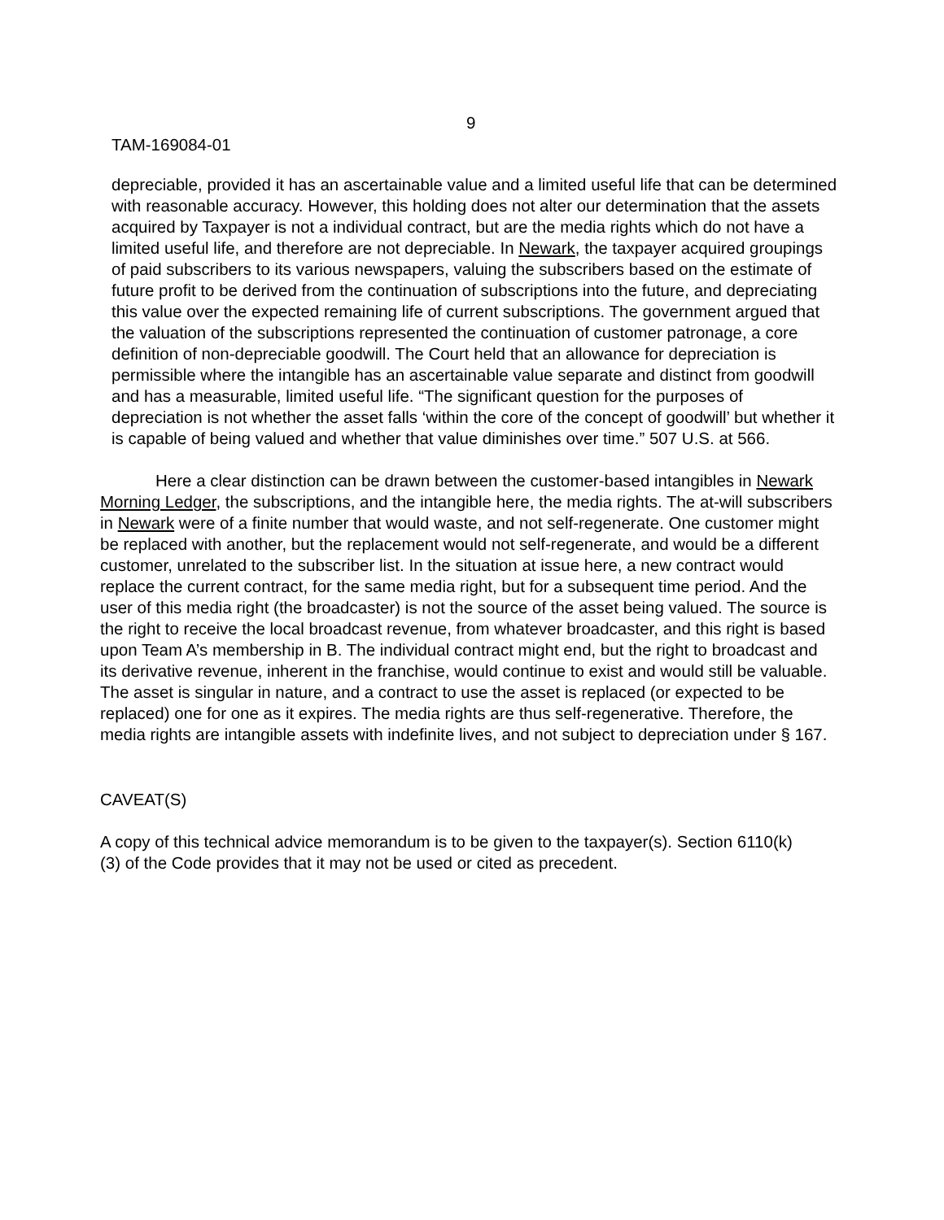9
TAM-169084-01
depreciable, provided it has an ascertainable value and a limited useful life that can be determined with reasonable accuracy. However, this holding does not alter our determination that the assets acquired by Taxpayer is not a individual contract, but are the media rights which do not have a limited useful life, and therefore are not depreciable. In Newark, the taxpayer acquired groupings of paid subscribers to its various newspapers, valuing the subscribers based on the estimate of future profit to be derived from the continuation of subscriptions into the future, and depreciating this value over the expected remaining life of current subscriptions. The government argued that the valuation of the subscriptions represented the continuation of customer patronage, a core definition of non-depreciable goodwill. The Court held that an allowance for depreciation is permissible where the intangible has an ascertainable value separate and distinct from goodwill and has a measurable, limited useful life. “The significant question for the purposes of depreciation is not whether the asset falls ‘within the core of the concept of goodwill’ but whether it is capable of being valued and whether that value diminishes over time.” 507 U.S. at 566.
Here a clear distinction can be drawn between the customer-based intangibles in Newark Morning Ledger, the subscriptions, and the intangible here, the media rights. The at-will subscribers in Newark were of a finite number that would waste, and not self-regenerate. One customer might be replaced with another, but the replacement would not self-regenerate, and would be a different customer, unrelated to the subscriber list. In the situation at issue here, a new contract would replace the current contract, for the same media right, but for a subsequent time period. And the user of this media right (the broadcaster) is not the source of the asset being valued. The source is the right to receive the local broadcast revenue, from whatever broadcaster, and this right is based upon Team A’s membership in B. The individual contract might end, but the right to broadcast and its derivative revenue, inherent in the franchise, would continue to exist and would still be valuable. The asset is singular in nature, and a contract to use the asset is replaced (or expected to be replaced) one for one as it expires. The media rights are thus self-regenerative. Therefore, the media rights are intangible assets with indefinite lives, and not subject to depreciation under § 167.
CAVEAT(S)
A copy of this technical advice memorandum is to be given to the taxpayer(s). Section 6110(k)(3) of the Code provides that it may not be used or cited as precedent.